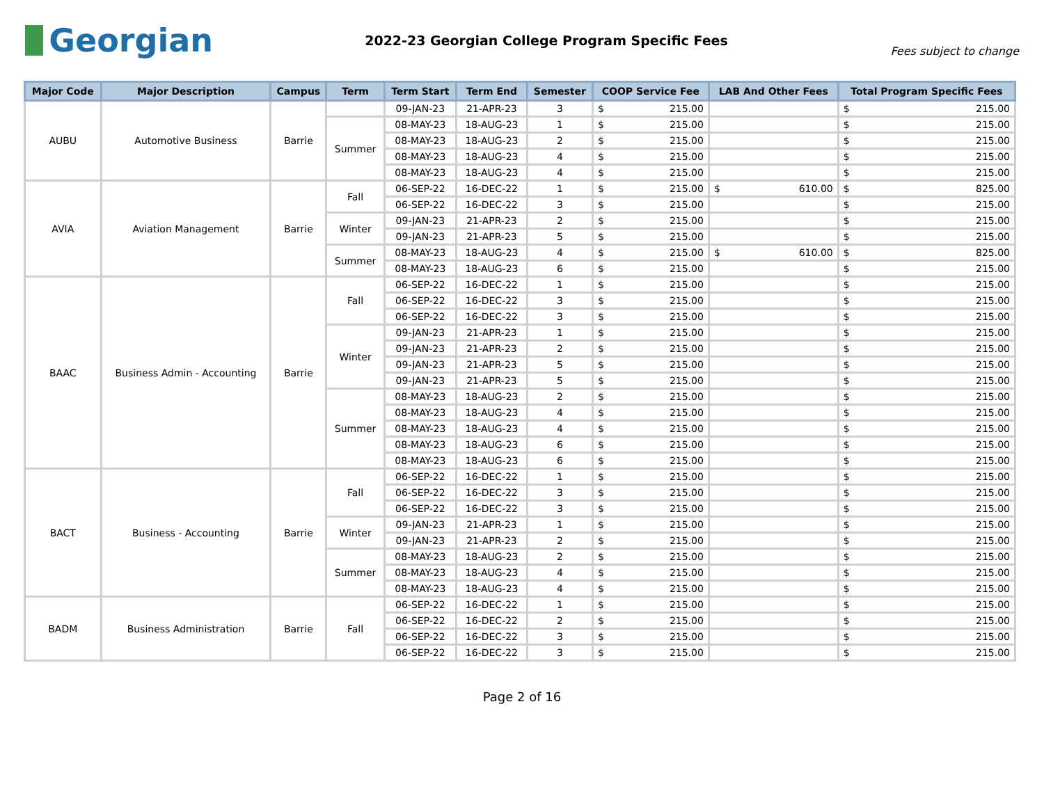Georgian
2022-23 Georgian College Program Specific Fees
Fees subject to change
| Major Code | Major Description | Campus | Term | Term Start | Term End | Semester | COOP Service Fee | LAB And Other Fees | Total Program Specific Fees |
| --- | --- | --- | --- | --- | --- | --- | --- | --- | --- |
| AUBU | Automotive Business | Barrie | | 09-JAN-23 | 21-APR-23 | 3 | $ 215.00 | | $ 215.00 |
| | | | Summer | 08-MAY-23 | 18-AUG-23 | 1 | $ 215.00 | | $ 215.00 |
| | | | | 08-MAY-23 | 18-AUG-23 | 2 | $ 215.00 | | $ 215.00 |
| | | | | 08-MAY-23 | 18-AUG-23 | 4 | $ 215.00 | | $ 215.00 |
| | | | | 08-MAY-23 | 18-AUG-23 | 4 | $ 215.00 | | $ 215.00 |
| AVIA | Aviation Management | Barrie | Fall | 06-SEP-22 | 16-DEC-22 | 1 | $ 215.00 | $ 610.00 | $ 825.00 |
| | | | | 06-SEP-22 | 16-DEC-22 | 3 | $ 215.00 | | $ 215.00 |
| | | | Winter | 09-JAN-23 | 21-APR-23 | 2 | $ 215.00 | | $ 215.00 |
| | | | | 09-JAN-23 | 21-APR-23 | 5 | $ 215.00 | | $ 215.00 |
| | | | Summer | 08-MAY-23 | 18-AUG-23 | 4 | $ 215.00 | $ 610.00 | $ 825.00 |
| | | | | 08-MAY-23 | 18-AUG-23 | 6 | $ 215.00 | | $ 215.00 |
| BAAC | Business Admin - Accounting | Barrie | Fall | 06-SEP-22 | 16-DEC-22 | 1 | $ 215.00 | | $ 215.00 |
| | | | | 06-SEP-22 | 16-DEC-22 | 3 | $ 215.00 | | $ 215.00 |
| | | | | 06-SEP-22 | 16-DEC-22 | 3 | $ 215.00 | | $ 215.00 |
| | | | Winter | 09-JAN-23 | 21-APR-23 | 1 | $ 215.00 | | $ 215.00 |
| | | | | 09-JAN-23 | 21-APR-23 | 2 | $ 215.00 | | $ 215.00 |
| | | | | 09-JAN-23 | 21-APR-23 | 5 | $ 215.00 | | $ 215.00 |
| | | | | 09-JAN-23 | 21-APR-23 | 5 | $ 215.00 | | $ 215.00 |
| | | | Summer | 08-MAY-23 | 18-AUG-23 | 2 | $ 215.00 | | $ 215.00 |
| | | | | 08-MAY-23 | 18-AUG-23 | 4 | $ 215.00 | | $ 215.00 |
| | | | | 08-MAY-23 | 18-AUG-23 | 4 | $ 215.00 | | $ 215.00 |
| | | | | 08-MAY-23 | 18-AUG-23 | 6 | $ 215.00 | | $ 215.00 |
| | | | | 08-MAY-23 | 18-AUG-23 | 6 | $ 215.00 | | $ 215.00 |
| BACT | Business - Accounting | Barrie | Fall | 06-SEP-22 | 16-DEC-22 | 1 | $ 215.00 | | $ 215.00 |
| | | | | 06-SEP-22 | 16-DEC-22 | 3 | $ 215.00 | | $ 215.00 |
| | | | | 06-SEP-22 | 16-DEC-22 | 3 | $ 215.00 | | $ 215.00 |
| | | | Winter | 09-JAN-23 | 21-APR-23 | 1 | $ 215.00 | | $ 215.00 |
| | | | | 09-JAN-23 | 21-APR-23 | 2 | $ 215.00 | | $ 215.00 |
| | | | Summer | 08-MAY-23 | 18-AUG-23 | 2 | $ 215.00 | | $ 215.00 |
| | | | | 08-MAY-23 | 18-AUG-23 | 4 | $ 215.00 | | $ 215.00 |
| | | | | 08-MAY-23 | 18-AUG-23 | 4 | $ 215.00 | | $ 215.00 |
| BADM | Business Administration | Barrie | Fall | 06-SEP-22 | 16-DEC-22 | 1 | $ 215.00 | | $ 215.00 |
| | | | | 06-SEP-22 | 16-DEC-22 | 2 | $ 215.00 | | $ 215.00 |
| | | | | 06-SEP-22 | 16-DEC-22 | 3 | $ 215.00 | | $ 215.00 |
| | | | | 06-SEP-22 | 16-DEC-22 | 3 | $ 215.00 | | $ 215.00 |
Page 2 of 16